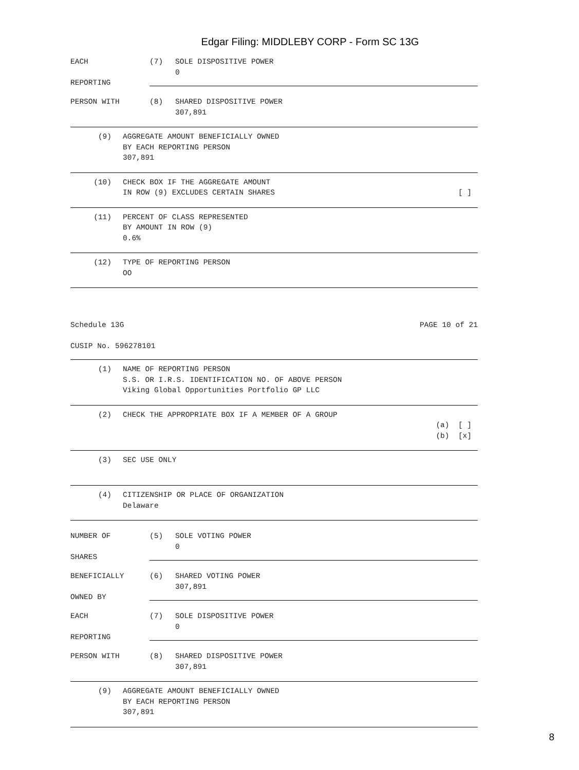Edgar Filing: MIDDLEBY CORP - Form SC 13G
EACH
REPORTING
(7) SOLE DISPOSITIVE POWER
0
PERSON WITH (8) SHARED DISPOSITIVE POWER
307,891
(9) AGGREGATE AMOUNT BENEFICIALLY OWNED
BY EACH REPORTING PERSON
307,891
(10) CHECK BOX IF THE AGGREGATE AMOUNT
IN ROW (9) EXCLUDES CERTAIN SHARES [ ]
(11) PERCENT OF CLASS REPRESENTED
BY AMOUNT IN ROW (9)
0.6%
(12) TYPE OF REPORTING PERSON
OO
Schedule 13G PAGE 10 of 21
CUSIP No. 596278101
(1) NAME OF REPORTING PERSON
S.S. OR I.R.S. IDENTIFICATION NO. OF ABOVE PERSON
Viking Global Opportunities Portfolio GP LLC
(2) CHECK THE APPROPRIATE BOX IF A MEMBER OF A GROUP
(a) [ ]
(b) [x]
(3) SEC USE ONLY
(4) CITIZENSHIP OR PLACE OF ORGANIZATION
Delaware
NUMBER OF
SHARES
(5) SOLE VOTING POWER
0
BENEFICIALLY
OWNED BY
(6) SHARED VOTING POWER
307,891
EACH
REPORTING
(7) SOLE DISPOSITIVE POWER
0
PERSON WITH (8) SHARED DISPOSITIVE POWER
307,891
(9) AGGREGATE AMOUNT BENEFICIALLY OWNED
BY EACH REPORTING PERSON
307,891
8